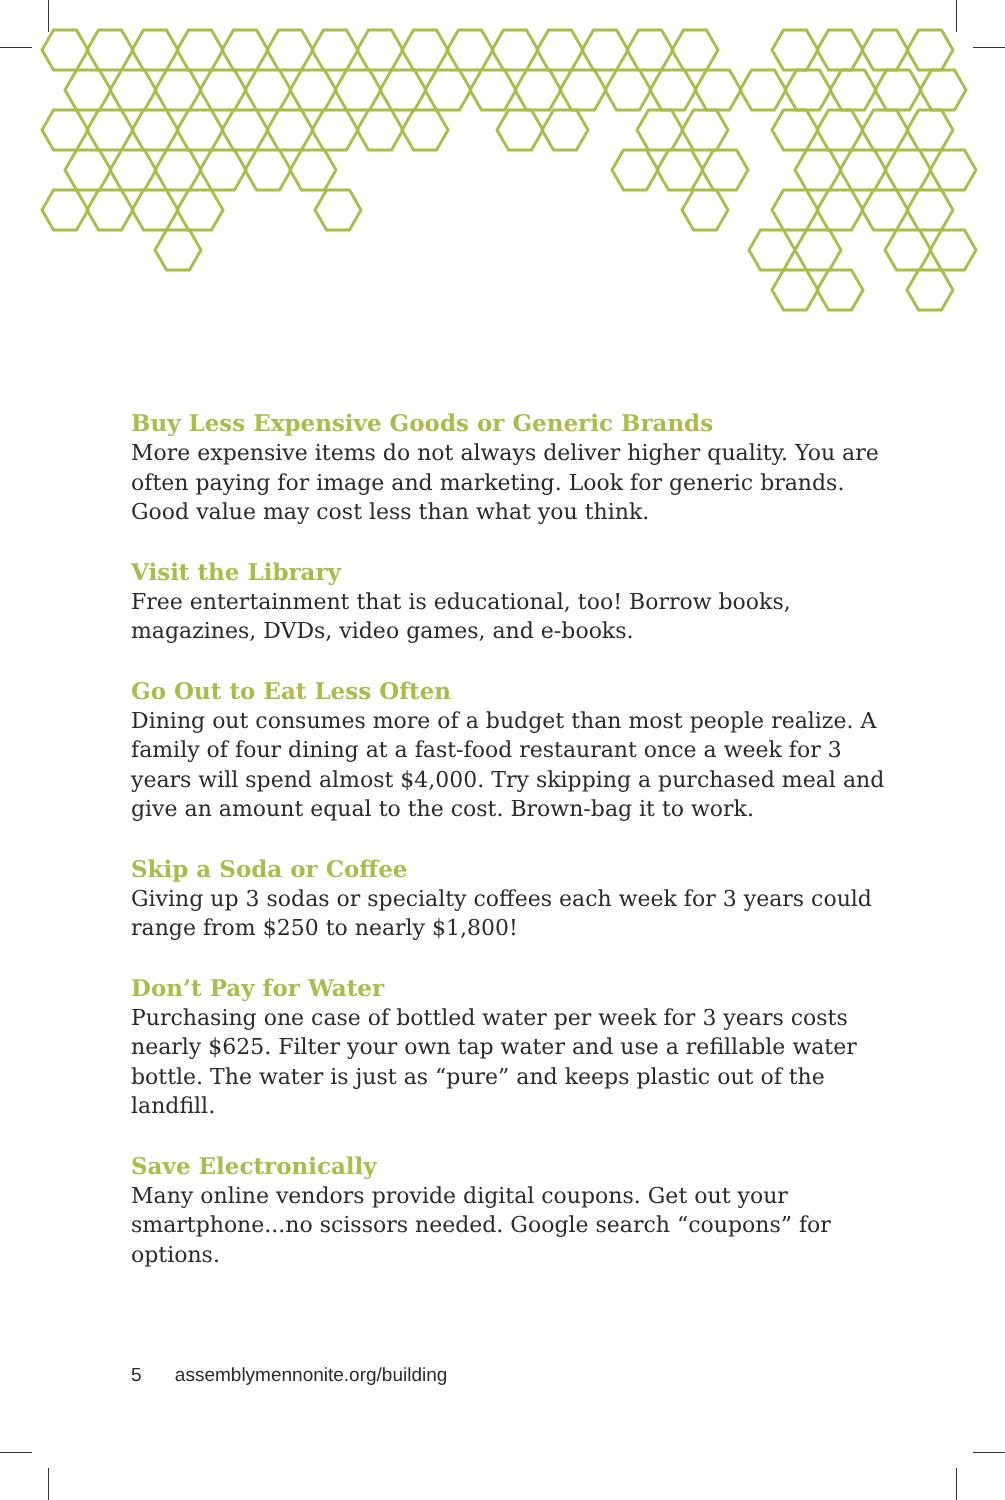Buy Less Expensive Goods or Generic Brands
More expensive items do not always deliver higher quality. You are often paying for image and marketing. Look for generic brands. Good value may cost less than what you think.
Visit the Library
Free entertainment that is educational, too! Borrow books, magazines, DVDs, video games, and e-books.
Go Out to Eat Less Often
Dining out consumes more of a budget than most people realize. A family of four dining at a fast-food restaurant once a week for 3 years will spend almost $4,000. Try skipping a purchased meal and give an amount equal to the cost. Brown-bag it to work.
Skip a Soda or Coffee
Giving up 3 sodas or specialty coffees each week for 3 years could range from $250 to nearly $1,800!
Don’t Pay for Water
Purchasing one case of bottled water per week for 3 years costs nearly $625. Filter your own tap water and use a refillable water bottle. The water is just as “pure” and keeps plastic out of the landfill.
Save Electronically
Many online vendors provide digital coupons. Get out your smartphone...no scissors needed. Google search “coupons” for options.
5 assemblymennonite.org/building